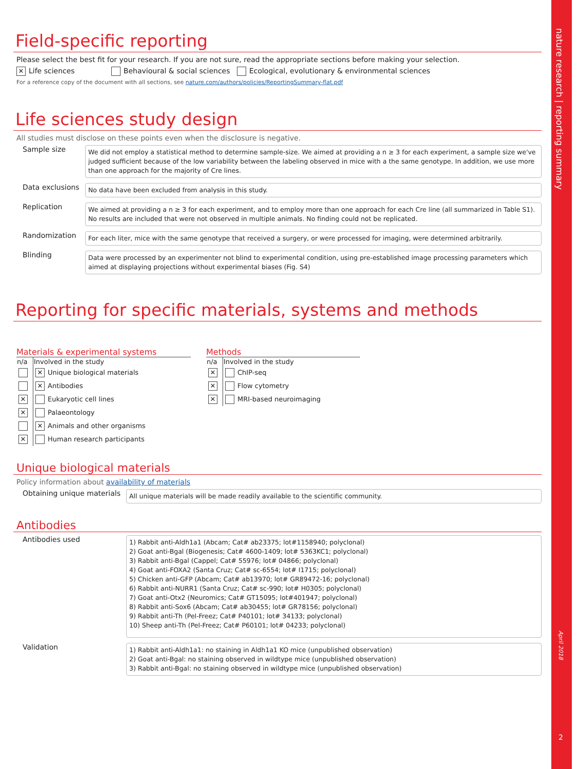Field-specific reporting
Please select the best fit for your research. If you are not sure, read the appropriate sections before making your selection.
✕ Life sciences Behavioural & social sciences Ecological, evolutionary & environmental sciences
For a reference copy of the document with all sections, see nature.com/authors/policies/ReportingSummary-flat.pdf
Life sciences study design
All studies must disclose on these points even when the disclosure is negative.
Sample size
We did not employ a statistical method to determine sample-size. We aimed at providing a n ≥ 3 for each experiment, a sample size we've judged sufficient because of the low variability between the labeling observed in mice with a the same genotype. In addition, we use more than one approach for the majority of Cre lines.
Data exclusions
No data have been excluded from analysis in this study.
Replication
We aimed at providing a n ≥ 3 for each experiment, and to employ more than one approach for each Cre line (all summarized in Table S1). No results are included that were not observed in multiple animals. No finding could not be replicated.
Randomization
For each liter, mice with the same genotype that received a surgery, or were processed for imaging, were determined arbitrarily.
Blinding
Data were processed by an experimenter not blind to experimental condition, using pre-established image processing parameters which aimed at displaying projections without experimental biases (Fig. S4)
Reporting for specific materials, systems and methods
Materials & experimental systems
| n/a | Involved in the study |
| --- | --- |
| | ✕ Unique biological materials |
| | ✕ Antibodies |
| ✕ | Eukaryotic cell lines |
| ✕ | Palaeontology |
| | ✕ Animals and other organisms |
| ✕ | Human research participants |
Methods
| n/a | Involved in the study |
| --- | --- |
| ✕ | ChIP-seq |
| ✕ | Flow cytometry |
| ✕ | MRI-based neuroimaging |
Unique biological materials
Policy information about availability of materials
Obtaining unique materials
All unique materials will be made readily available to the scientific community.
Antibodies
Antibodies used
1) Rabbit anti-Aldh1a1 (Abcam; Cat# ab23375; lot#1158940; polyclonal)
2) Goat anti-Bgal (Biogenesis; Cat# 4600-1409; lot# 5363KC1; polyclonal)
3) Rabbit anti-Bgal (Cappel; Cat# 55976; lot# 04866; polyclonal)
4) Goat anti-FOXA2 (Santa Cruz; Cat# sc-6554; lot# I1715; polyclonal)
5) Chicken anti-GFP (Abcam; Cat# ab13970; lot# GR89472-16; polyclonal)
6) Rabbit anti-NURR1 (Santa Cruz; Cat# sc-990; lot# H0305; polyclonal)
7) Goat anti-Otx2 (Neuromics; Cat# GT15095; lot#401947; polyclonal)
8) Rabbit anti-Sox6 (Abcam; Cat# ab30455; lot# GR78156; polyclonal)
9) Rabbit anti-Th (Pel-Freez; Cat# P40101; lot# 34133; polyclonal)
10) Sheep anti-Th (Pel-Freez; Cat# P60101; lot# 04233; polyclonal)
Validation
1) Rabbit anti-Aldh1a1: no staining in Aldh1a1 KO mice (unpublished observation)
2) Goat anti-Bgal: no staining observed in wildtype mice (unpublished observation)
3) Rabbit anti-Bgal: no staining observed in wildtype mice (unpublished observation)
nature research | reporting summary
April 2018
2